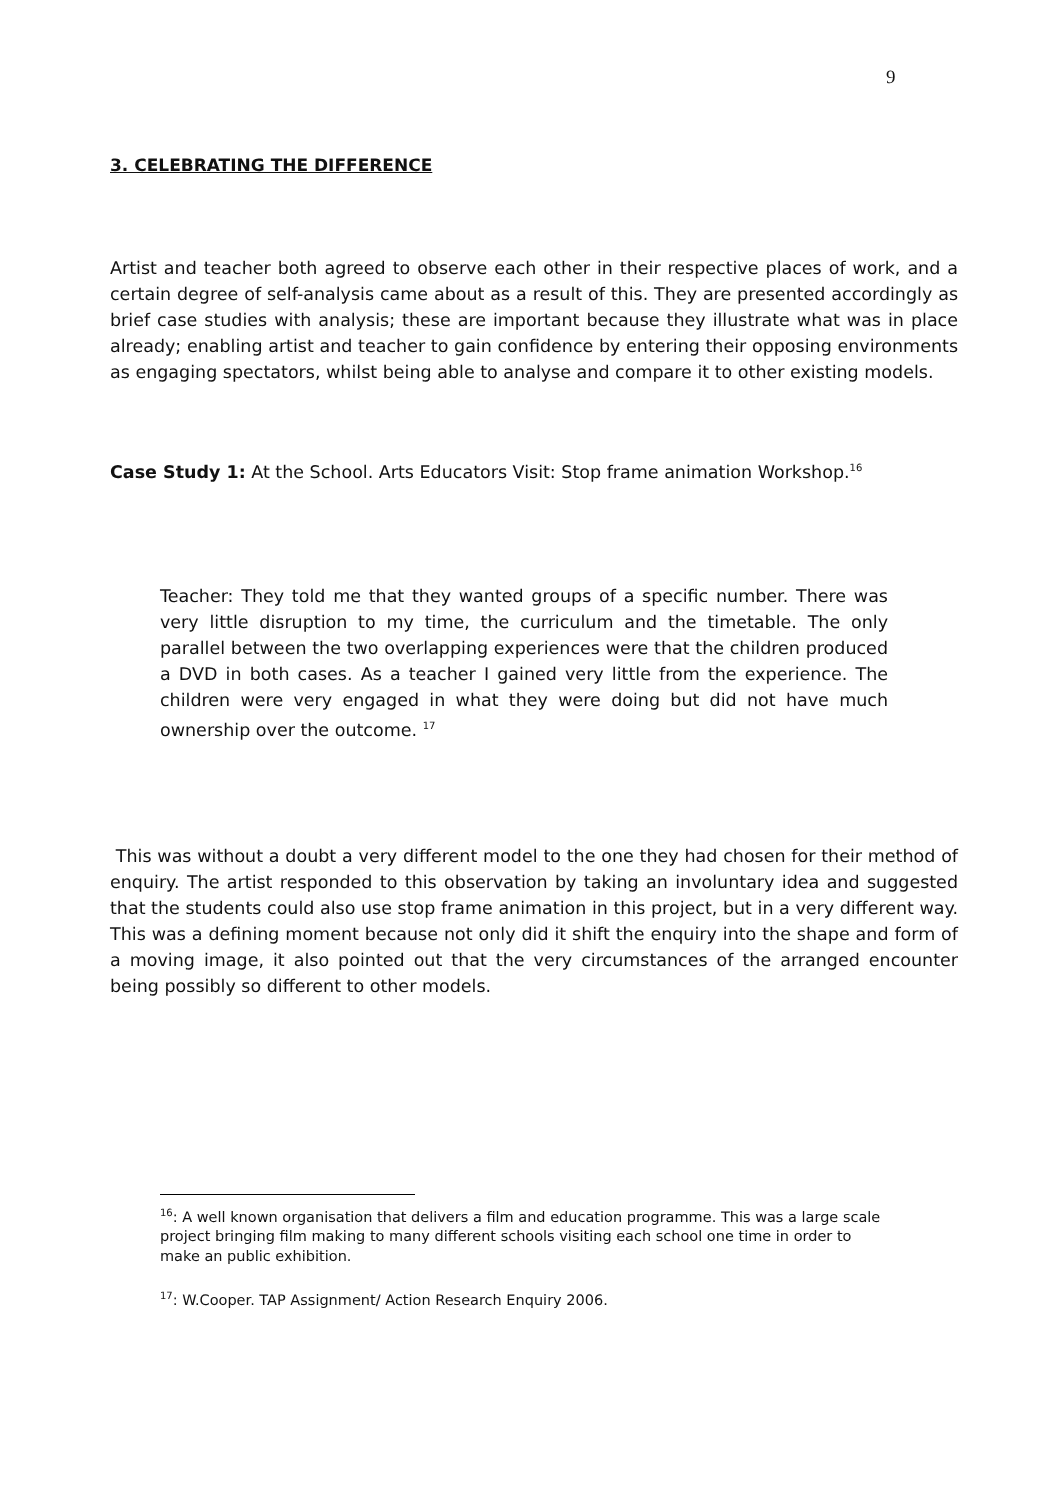9
3. CELEBRATING THE DIFFERENCE
Artist and teacher both agreed to observe each other in their respective places of work, and a certain degree of self-analysis came about as a result of this. They are presented accordingly as brief case studies with analysis; these are important because they illustrate what was in place already; enabling artist and teacher to gain confidence by entering their opposing environments as engaging spectators, whilst being able to analyse and compare it to other existing models.
Case Study 1: At the School. Arts Educators Visit: Stop frame animation Workshop.<sup>16</sup>
Teacher: They told me that they wanted groups of a specific number. There was very little disruption to my time, the curriculum and the timetable. The only parallel between the two overlapping experiences were that the children produced a DVD in both cases. As a teacher I gained very little from the experience. The children were very engaged in what they were doing but did not have much ownership over the outcome. <sup>17</sup>
This was without a doubt a very different model to the one they had chosen for their method of enquiry. The artist responded to this observation by taking an involuntary idea and suggested that the students could also use stop frame animation in this project, but in a very different way. This was a defining moment because not only did it shift the enquiry into the shape and form of a moving image, it also pointed out that the very circumstances of the arranged encounter being possibly so different to other models.
<sup>16</sup>: A well known organisation that delivers a film and education programme. This was a large scale project bringing film making to many different schools visiting each school one time in order to make an public exhibition.
<sup>17</sup>: W.Cooper. TAP Assignment/ Action Research Enquiry 2006.